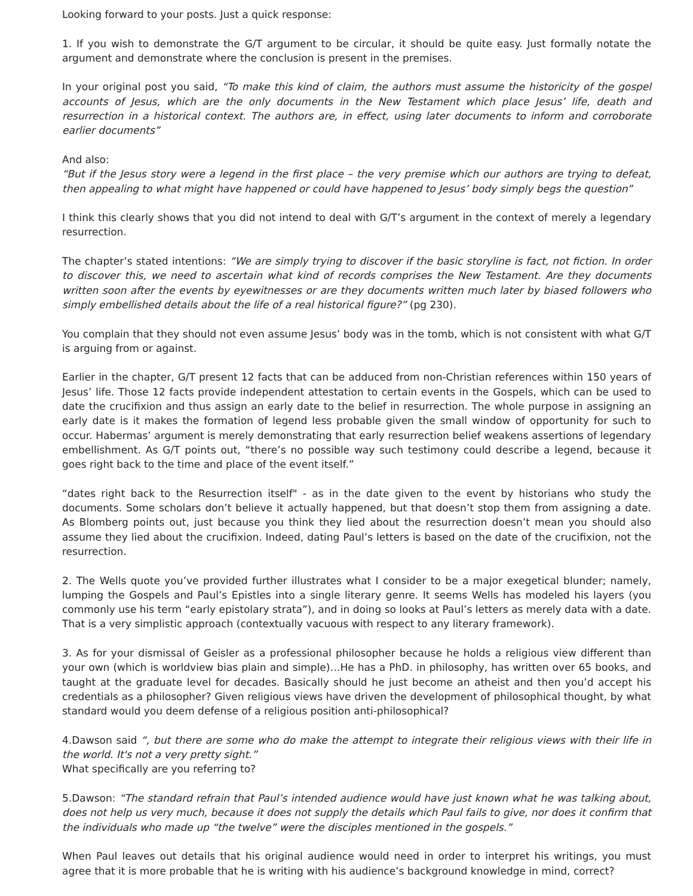Looking forward to your posts. Just a quick response:
1. If you wish to demonstrate the G/T argument to be circular, it should be quite easy. Just formally notate the argument and demonstrate where the conclusion is present in the premises.
In your original post you said, “To make this kind of claim, the authors must assume the historicity of the gospel accounts of Jesus, which are the only documents in the New Testament which place Jesus’ life, death and resurrection in a historical context. The authors are, in effect, using later documents to inform and corroborate earlier documents”
And also:
“But if the Jesus story were a legend in the first place – the very premise which our authors are trying to defeat, then appealing to what might have happened or could have happened to Jesus’ body simply begs the question”
I think this clearly shows that you did not intend to deal with G/T’s argument in the context of merely a legendary resurrection.
The chapter’s stated intentions: “We are simply trying to discover if the basic storyline is fact, not fiction. In order to discover this, we need to ascertain what kind of records comprises the New Testament. Are they documents written soon after the events by eyewitnesses or are they documents written much later by biased followers who simply embellished details about the life of a real historical figure?” (pg 230).
You complain that they should not even assume Jesus’ body was in the tomb, which is not consistent with what G/T is arguing from or against.
Earlier in the chapter, G/T present 12 facts that can be adduced from non-Christian references within 150 years of Jesus’ life. Those 12 facts provide independent attestation to certain events in the Gospels, which can be used to date the crucifixion and thus assign an early date to the belief in resurrection. The whole purpose in assigning an early date is it makes the formation of legend less probable given the small window of opportunity for such to occur. Habermas’ argument is merely demonstrating that early resurrection belief weakens assertions of legendary embellishment. As G/T points out, “there’s no possible way such testimony could describe a legend, because it goes right back to the time and place of the event itself.”
“dates right back to the Resurrection itself" - as in the date given to the event by historians who study the documents. Some scholars don’t believe it actually happened, but that doesn’t stop them from assigning a date. As Blomberg points out, just because you think they lied about the resurrection doesn’t mean you should also assume they lied about the crucifixion. Indeed, dating Paul’s letters is based on the date of the crucifixion, not the resurrection.
2. The Wells quote you’ve provided further illustrates what I consider to be a major exegetical blunder; namely, lumping the Gospels and Paul’s Epistles into a single literary genre. It seems Wells has modeled his layers (you commonly use his term “early epistolary strata”), and in doing so looks at Paul’s letters as merely data with a date. That is a very simplistic approach (contextually vacuous with respect to any literary framework).
3. As for your dismissal of Geisler as a professional philosopher because he holds a religious view different than your own (which is worldview bias plain and simple)…He has a PhD. in philosophy, has written over 65 books, and taught at the graduate level for decades. Basically should he just become an atheist and then you’d accept his credentials as a philosopher? Given religious views have driven the development of philosophical thought, by what standard would you deem defense of a religious position anti-philosophical?
4.Dawson said “, but there are some who do make the attempt to integrate their religious views with their life in the world. It's not a very pretty sight.”
What specifically are you referring to?
5.Dawson: “The standard refrain that Paul’s intended audience would have just known what he was talking about, does not help us very much, because it does not supply the details which Paul fails to give, nor does it confirm that the individuals who made up “the twelve” were the disciples mentioned in the gospels.”
When Paul leaves out details that his original audience would need in order to interpret his writings, you must agree that it is more probable that he is writing with his audience’s background knowledge in mind, correct?